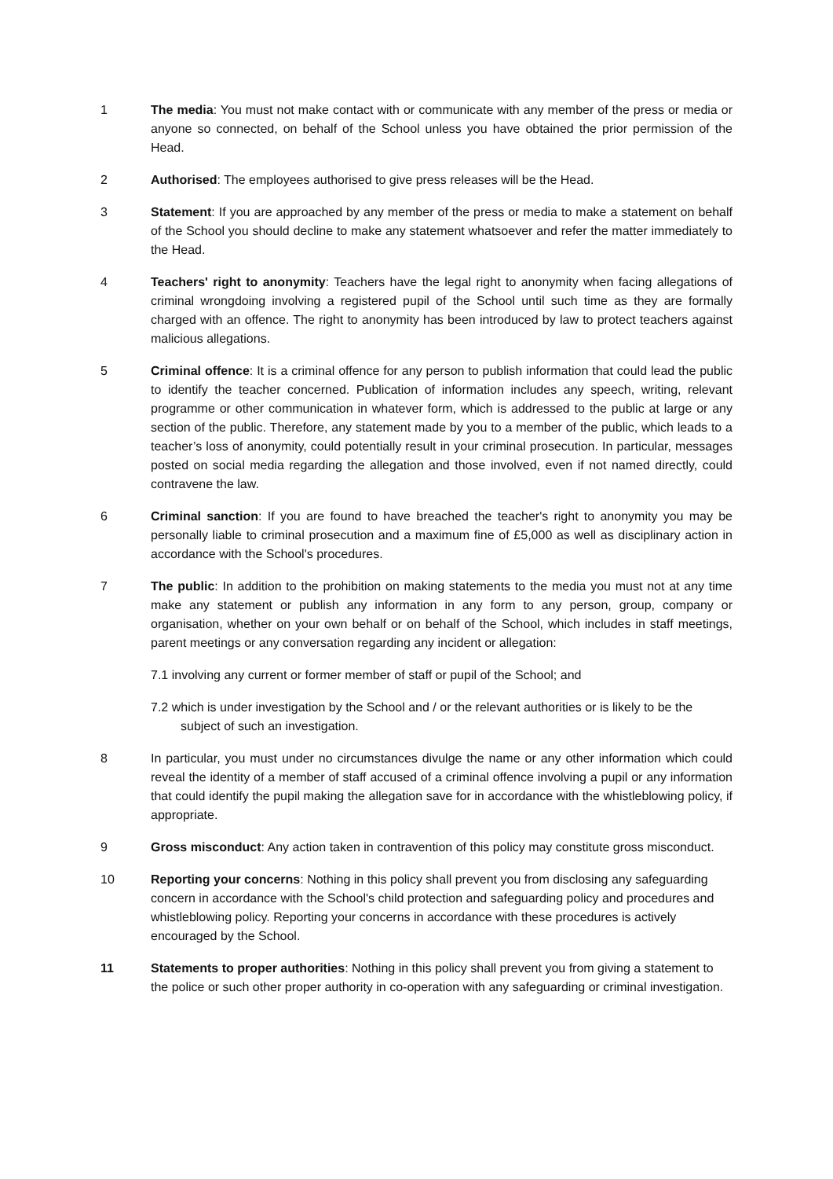1 The media: You must not make contact with or communicate with any member of the press or media or anyone so connected, on behalf of the School unless you have obtained the prior permission of the Head.
2 Authorised: The employees authorised to give press releases will be the Head.
3 Statement: If you are approached by any member of the press or media to make a statement on behalf of the School you should decline to make any statement whatsoever and refer the matter immediately to the Head.
4 Teachers' right to anonymity: Teachers have the legal right to anonymity when facing allegations of criminal wrongdoing involving a registered pupil of the School until such time as they are formally charged with an offence. The right to anonymity has been introduced by law to protect teachers against malicious allegations.
5 Criminal offence: It is a criminal offence for any person to publish information that could lead the public to identify the teacher concerned. Publication of information includes any speech, writing, relevant programme or other communication in whatever form, which is addressed to the public at large or any section of the public. Therefore, any statement made by you to a member of the public, which leads to a teacher’s loss of anonymity, could potentially result in your criminal prosecution. In particular, messages posted on social media regarding the allegation and those involved, even if not named directly, could contravene the law.
6 Criminal sanction: If you are found to have breached the teacher's right to anonymity you may be personally liable to criminal prosecution and a maximum fine of £5,000 as well as disciplinary action in accordance with the School's procedures.
7 The public: In addition to the prohibition on making statements to the media you must not at any time make any statement or publish any information in any form to any person, group, company or organisation, whether on your own behalf or on behalf of the School, which includes in staff meetings, parent meetings or any conversation regarding any incident or allegation:
7.1 involving any current or former member of staff or pupil of the School; and
7.2 which is under investigation by the School and / or the relevant authorities or is likely to be the subject of such an investigation.
8 In particular, you must under no circumstances divulge the name or any other information which could reveal the identity of a member of staff accused of a criminal offence involving a pupil or any information that could identify the pupil making the allegation save for in accordance with the whistleblowing policy, if appropriate.
9 Gross misconduct: Any action taken in contravention of this policy may constitute gross misconduct.
10 Reporting your concerns: Nothing in this policy shall prevent you from disclosing any safeguarding concern in accordance with the School's child protection and safeguarding policy and procedures and whistleblowing policy. Reporting your concerns in accordance with these procedures is actively encouraged by the School.
11 Statements to proper authorities: Nothing in this policy shall prevent you from giving a statement to the police or such other proper authority in co-operation with any safeguarding or criminal investigation.